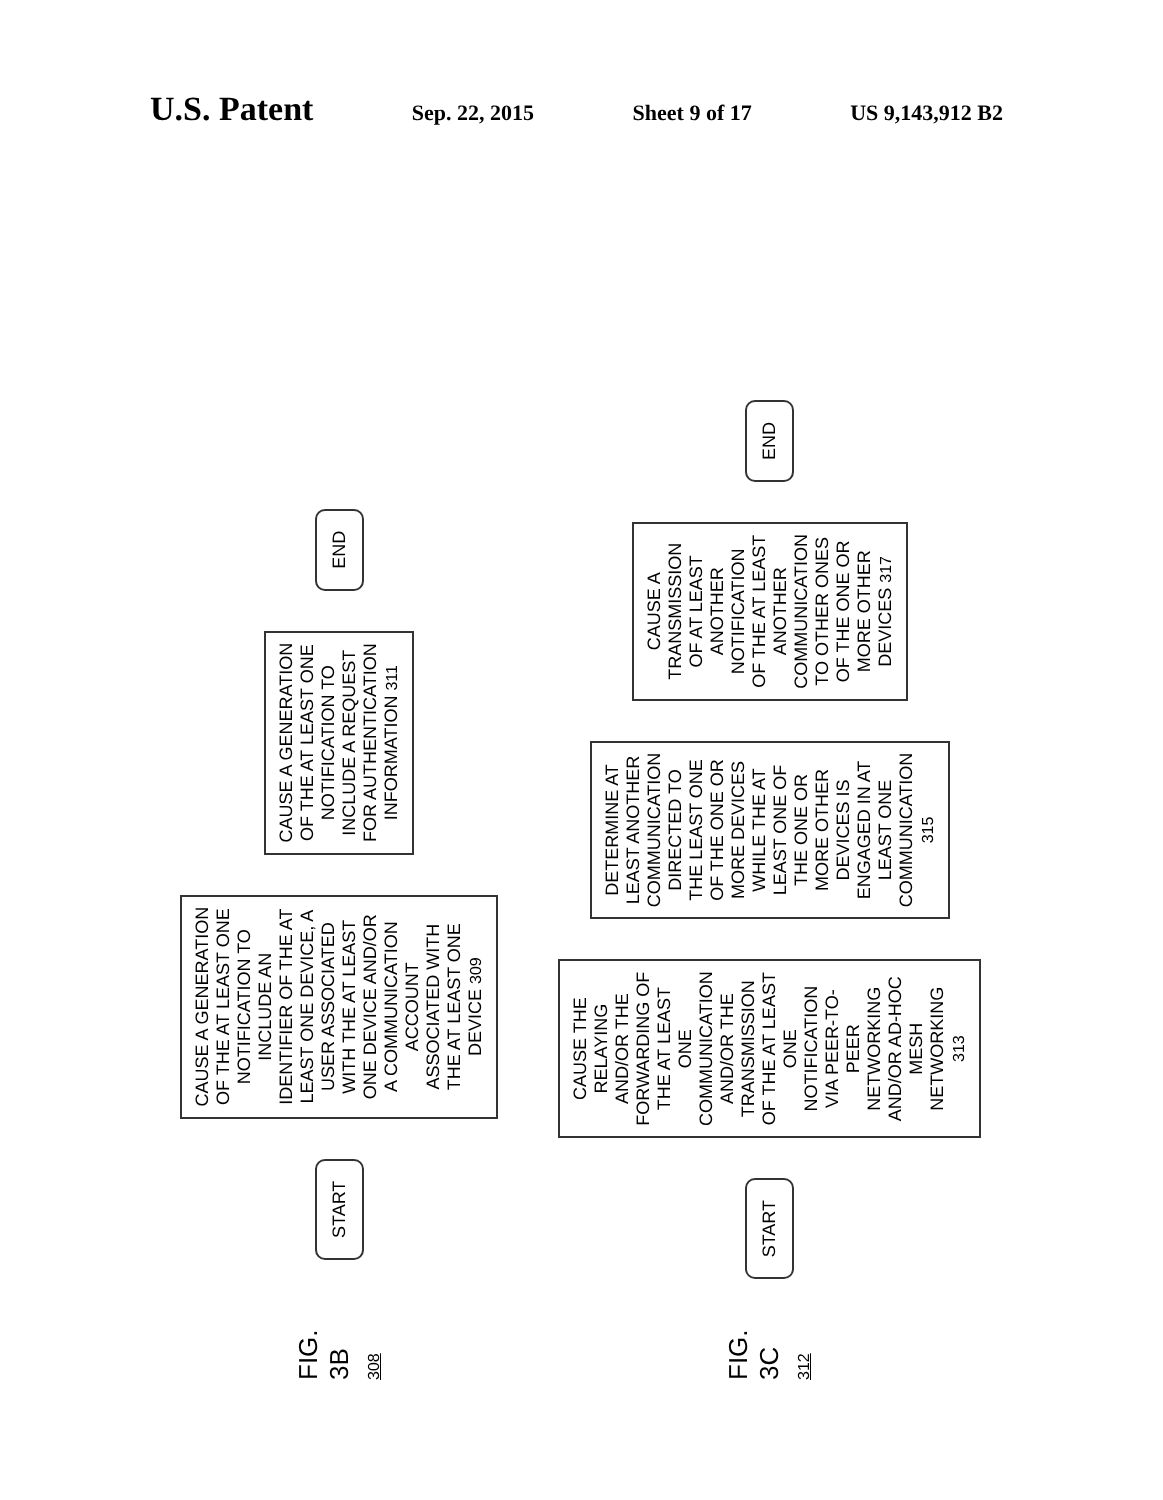U.S. Patent Sep. 22, 2015 Sheet 9 of 17 US 9,143,912 B2
FIG. 3B
308
START
CAUSE A GENERATION OF THE AT LEAST ONE NOTIFICATION TO INCLUDE AN IDENTIFIER OF THE AT LEAST ONE DEVICE, A USER ASSOCIATED WITH THE AT LEAST ONE DEVICE AND/OR A COMMUNICATION ACCOUNT ASSOCIATED WITH THE AT LEAST ONE DEVICE 309
CAUSE A GENERATION OF THE AT LEAST ONE NOTIFICATION TO INCLUDE A REQUEST FOR AUTHENTICATION INFORMATION 311
END
FIG. 3C
312
START
CAUSE THE RELAYING AND/OR THE FORWARDING OF THE AT LEAST ONE COMMUNICATION AND/OR THE TRANSMISSION OF THE AT LEAST ONE NOTIFICATION VIA PEER-TO-PEER NETWORKING AND/OR AD-HOC MESH NETWORKING 313
DETERMINE AT LEAST ANOTHER COMMUNICATION DIRECTED TO THE LEAST ONE OF THE ONE OR MORE DEVICES WHILE THE AT LEAST ONE OF THE ONE OR MORE OTHER DEVICES IS ENGAGED IN AT LEAST ONE COMMUNICATION 315
CAUSE A TRANSMISSION OF AT LEAST ANOTHER NOTIFICATION OF THE AT LEAST ANOTHER COMMUNICATION TO OTHER ONES OF THE ONE OR MORE OTHER DEVICES 317
END